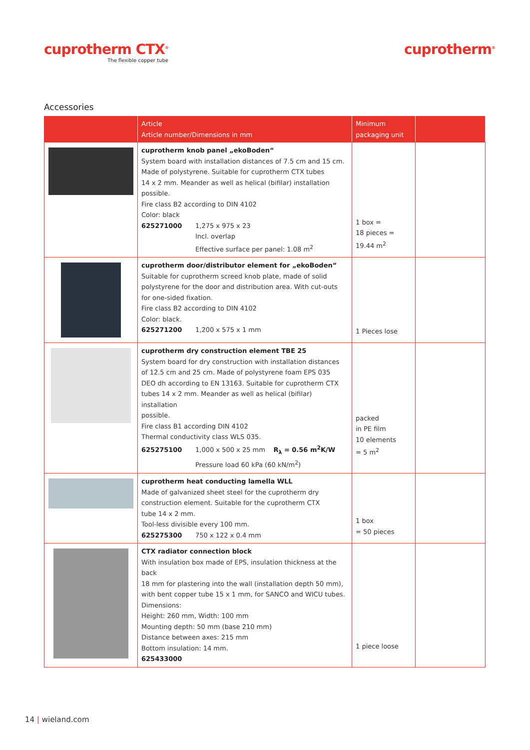cuprotherm CTX<sup>®</sup>
The flexible copper tube
cuprotherm<sup>®</sup>
Accessories
| | Article Article number/Dimensions in mm | Minimum packaging unit | |
| --- | --- | --- | --- |
| | cuprotherm knob panel „ekoBoden“ System board with installation distances of 7.5 cm and 15 cm. Made of polystyrene. Suitable for cuprotherm CTX tubes 14 x 2 mm. Meander as well as helical (bifilar) installation possible. Fire class B2 according to DIN 4102 Color: black 625271000 1,275 x 975 x 23 Incl. overlap Effective surface per panel: 1.08 m<sup>2</sup> | 1 box = 18 pieces = 19.44 m<sup>2</sup> | |
| | cuprotherm door/distributor element for „ekoBoden“ Suitable for cuprotherm screed knob plate, made of solid polystyrene for the door and distribution area. With cut-outs for one-sided fixation. Fire class B2 according to DIN 4102 Color: black. 625271200 1,200 x 575 x 1 mm | 1 Pieces lose | |
| | cuprotherm dry construction element TBE 25 System board for dry construction with installation distances of 12.5 cm and 25 cm. Made of polystyrene foam EPS 035 DEO dh according to EN 13163. Suitable for cuprotherm CTX tubes 14 x 2 mm. Meander as well as helical (bifilar) installation possible. Fire class B1 according DIN 4102 Thermal conductivity class WLS 035. 625275100 1,000 x 500 x 25 mm R<sub>λ</sub> = 0.56 m<sup>2</sup>K/W Pressure load 60 kPa (60 kN/m<sup>2</sup>) | packed in PE film 10 elements = 5 m<sup>2</sup> | |
| | cuprotherm heat conducting lamella WLL Made of galvanized sheet steel for the cuprotherm dry construction element. Suitable for the cuprotherm CTX tube 14 x 2 mm. Tool-less divisible every 100 mm. 625275300 750 x 122 x 0.4 mm | 1 box = 50 pieces | |
| | CTX radiator connection block With insulation box made of EPS, insulation thickness at the back 18 mm for plastering into the wall (installation depth 50 mm), with bent copper tube 15 x 1 mm, for SANCO and WICU tubes. Dimensions: Height: 260 mm, Width: 100 mm Mounting depth: 50 mm (base 210 mm) Distance between axes: 215 mm Bottom insulation: 14 mm. 625433000 | 1 piece loose | |
14 | wieland.com